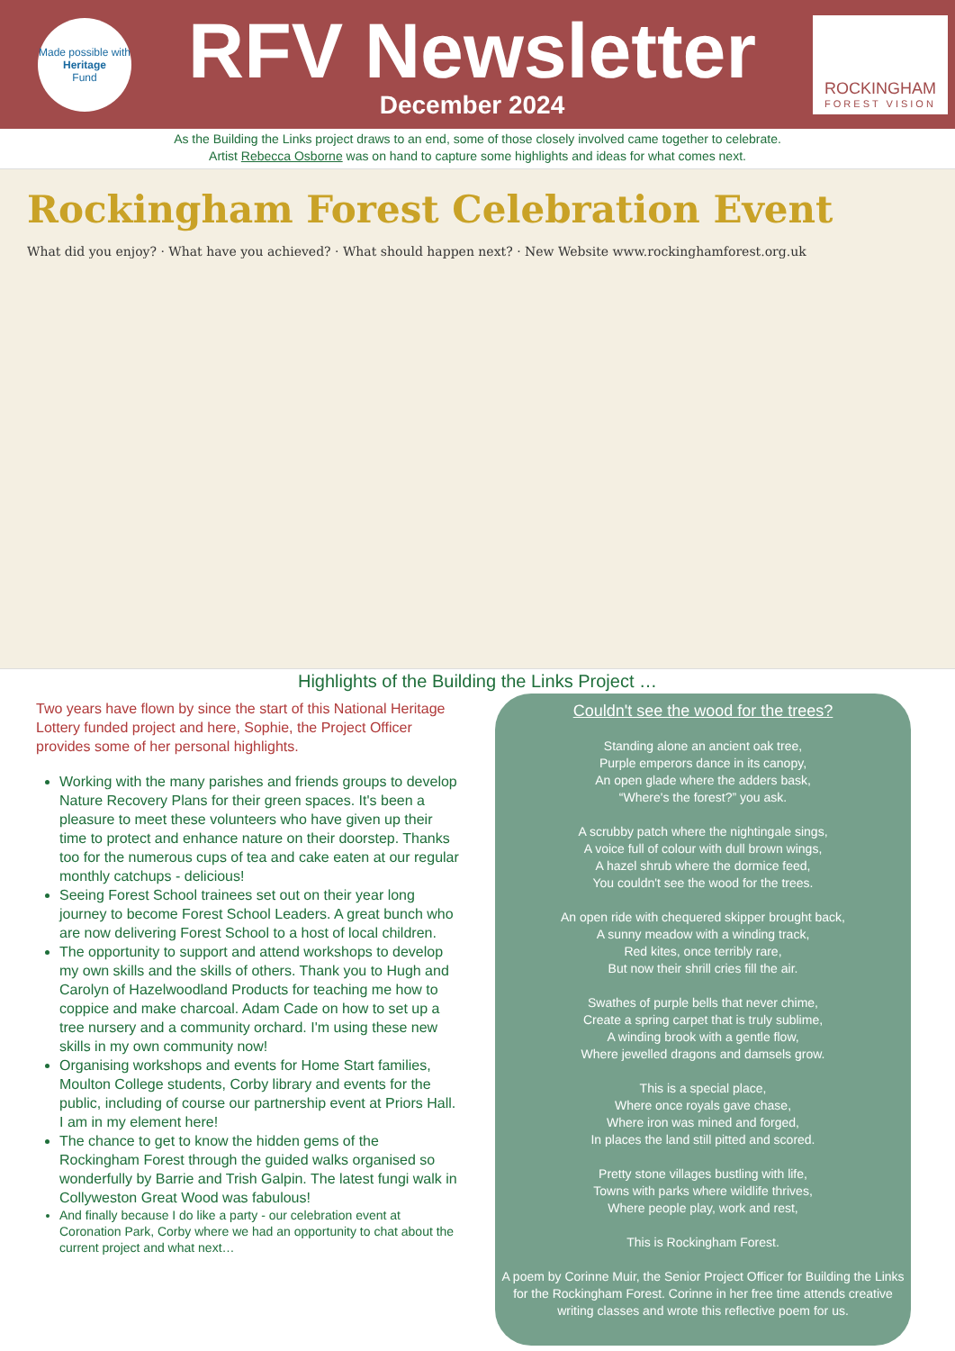Made possible with
Heritage
Fund
RFV Newsletter
December 2024
ROCKINGHAM
FOREST VISION
As the Building the Links project draws to an end, some of those closely involved came together to celebrate.
Artist Rebecca Osborne was on hand to capture some highlights and ideas for what comes next.
Rockingham Forest Celebration Event
What did you enjoy? · What have you achieved? · What should happen next? · New Website www.rockinghamforest.org.uk
Highlights of the Building the Links Project …
Two years have flown by since the start of this National Heritage Lottery funded project and here, Sophie, the Project Officer provides some of her personal highlights.
Working with the many parishes and friends groups to develop Nature Recovery Plans for their green spaces. It's been a pleasure to meet these volunteers who have given up their time to protect and enhance nature on their doorstep. Thanks too for the numerous cups of tea and cake eaten at our regular monthly catchups - delicious!
Seeing Forest School trainees set out on their year long journey to become Forest School Leaders. A great bunch who are now delivering Forest School to a host of local children.
The opportunity to support and attend workshops to develop my own skills and the skills of others. Thank you to Hugh and Carolyn of Hazelwoodland Products for teaching me how to coppice and make charcoal. Adam Cade on how to set up a tree nursery and a community orchard. I'm using these new skills in my own community now!
Organising workshops and events for Home Start families, Moulton College students, Corby library and events for the public, including of course our partnership event at Priors Hall. I am in my element here!
The chance to get to know the hidden gems of the Rockingham Forest through the guided walks organised so wonderfully by Barrie and Trish Galpin. The latest fungi walk in Collyweston Great Wood was fabulous!
And finally because I do like a party - our celebration event at Coronation Park, Corby where we had an opportunity to chat about the current project and what next…
Couldn't see the wood for the trees?
Standing alone an ancient oak tree,
Purple emperors dance in its canopy,
An open glade where the adders bask,
“Where's the forest?” you ask.
A scrubby patch where the nightingale sings,
A voice full of colour with dull brown wings,
A hazel shrub where the dormice feed,
You couldn't see the wood for the trees.
An open ride with chequered skipper brought back,
A sunny meadow with a winding track,
Red kites, once terribly rare,
But now their shrill cries fill the air.
Swathes of purple bells that never chime,
Create a spring carpet that is truly sublime,
A winding brook with a gentle flow,
Where jewelled dragons and damsels grow.
This is a special place,
Where once royals gave chase,
Where iron was mined and forged,
In places the land still pitted and scored.
Pretty stone villages bustling with life,
Towns with parks where wildlife thrives,
Where people play, work and rest,
This is Rockingham Forest.
A poem by Corinne Muir, the Senior Project Officer for Building the Links for the Rockingham Forest. Corinne in her free time attends creative writing classes and wrote this reflective poem for us.